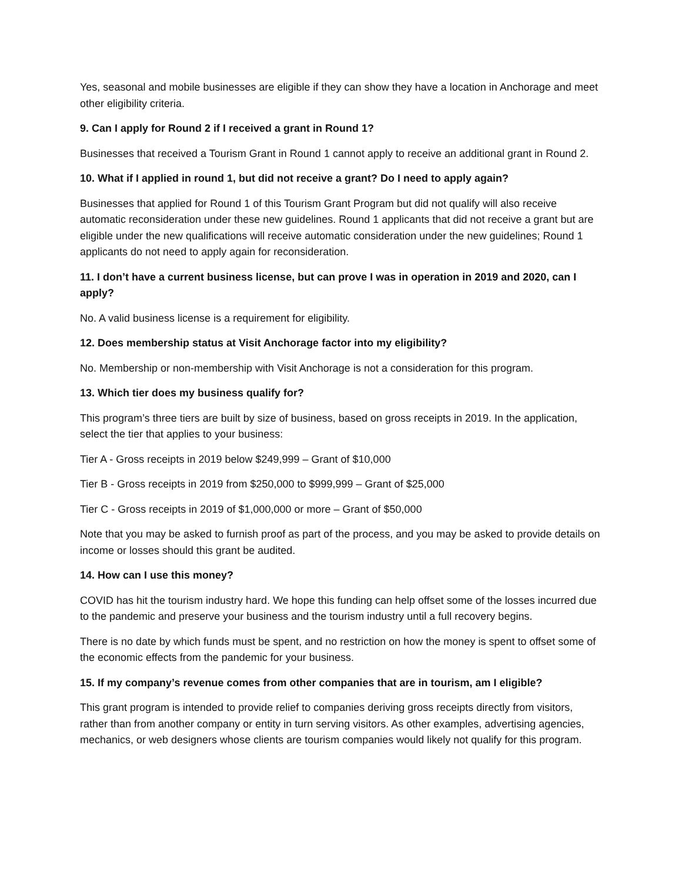Yes, seasonal and mobile businesses are eligible if they can show they have a location in Anchorage and meet other eligibility criteria.
9. Can I apply for Round 2 if I received a grant in Round 1?
Businesses that received a Tourism Grant in Round 1 cannot apply to receive an additional grant in Round 2.
10. What if I applied in round 1, but did not receive a grant? Do I need to apply again?
Businesses that applied for Round 1 of this Tourism Grant Program but did not qualify will also receive automatic reconsideration under these new guidelines. Round 1 applicants that did not receive a grant but are eligible under the new qualifications will receive automatic consideration under the new guidelines; Round 1 applicants do not need to apply again for reconsideration.
11. I don’t have a current business license, but can prove I was in operation in 2019 and 2020, can I apply?
No. A valid business license is a requirement for eligibility.
12. Does membership status at Visit Anchorage factor into my eligibility?
No. Membership or non-membership with Visit Anchorage is not a consideration for this program.
13. Which tier does my business qualify for?
This program’s three tiers are built by size of business, based on gross receipts in 2019. In the application, select the tier that applies to your business:
Tier A - Gross receipts in 2019 below $249,999 – Grant of $10,000
Tier B - Gross receipts in 2019 from $250,000 to $999,999 – Grant of $25,000
Tier C - Gross receipts in 2019 of $1,000,000 or more – Grant of $50,000
Note that you may be asked to furnish proof as part of the process, and you may be asked to provide details on income or losses should this grant be audited.
14. How can I use this money?
COVID has hit the tourism industry hard. We hope this funding can help offset some of the losses incurred due to the pandemic and preserve your business and the tourism industry until a full recovery begins.
There is no date by which funds must be spent, and no restriction on how the money is spent to offset some of the economic effects from the pandemic for your business.
15. If my company’s revenue comes from other companies that are in tourism, am I eligible?
This grant program is intended to provide relief to companies deriving gross receipts directly from visitors, rather than from another company or entity in turn serving visitors. As other examples, advertising agencies, mechanics, or web designers whose clients are tourism companies would likely not qualify for this program.